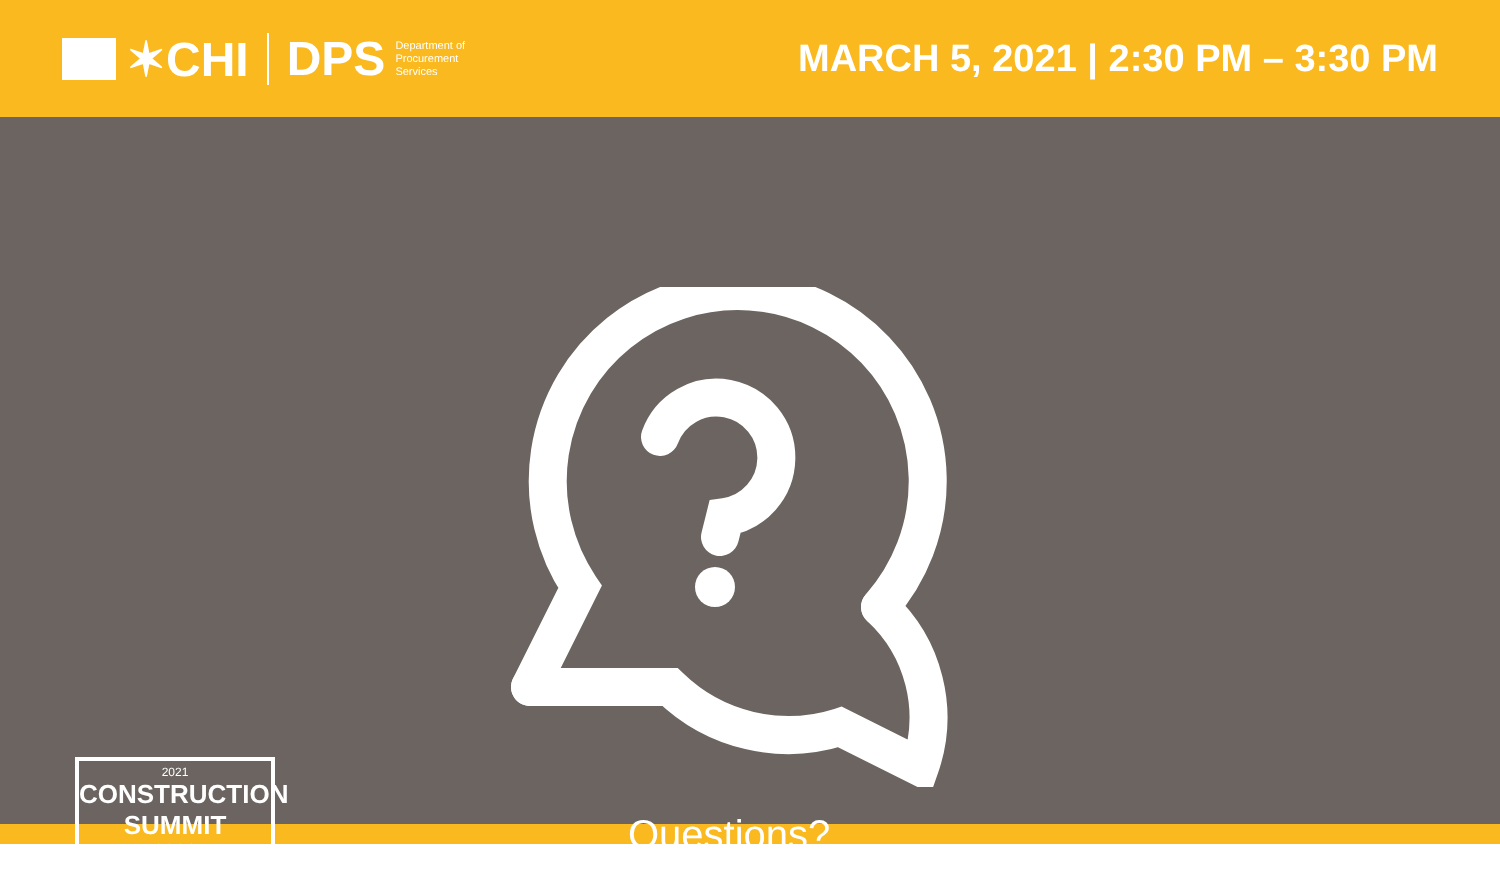✶CHI DPS
Department of
Procurement
Services
MARCH 5, 2021 | 2:30 PM – 3:30 PM
2021
CONSTRUCTION
SUMMIT
★★★★
Questions?